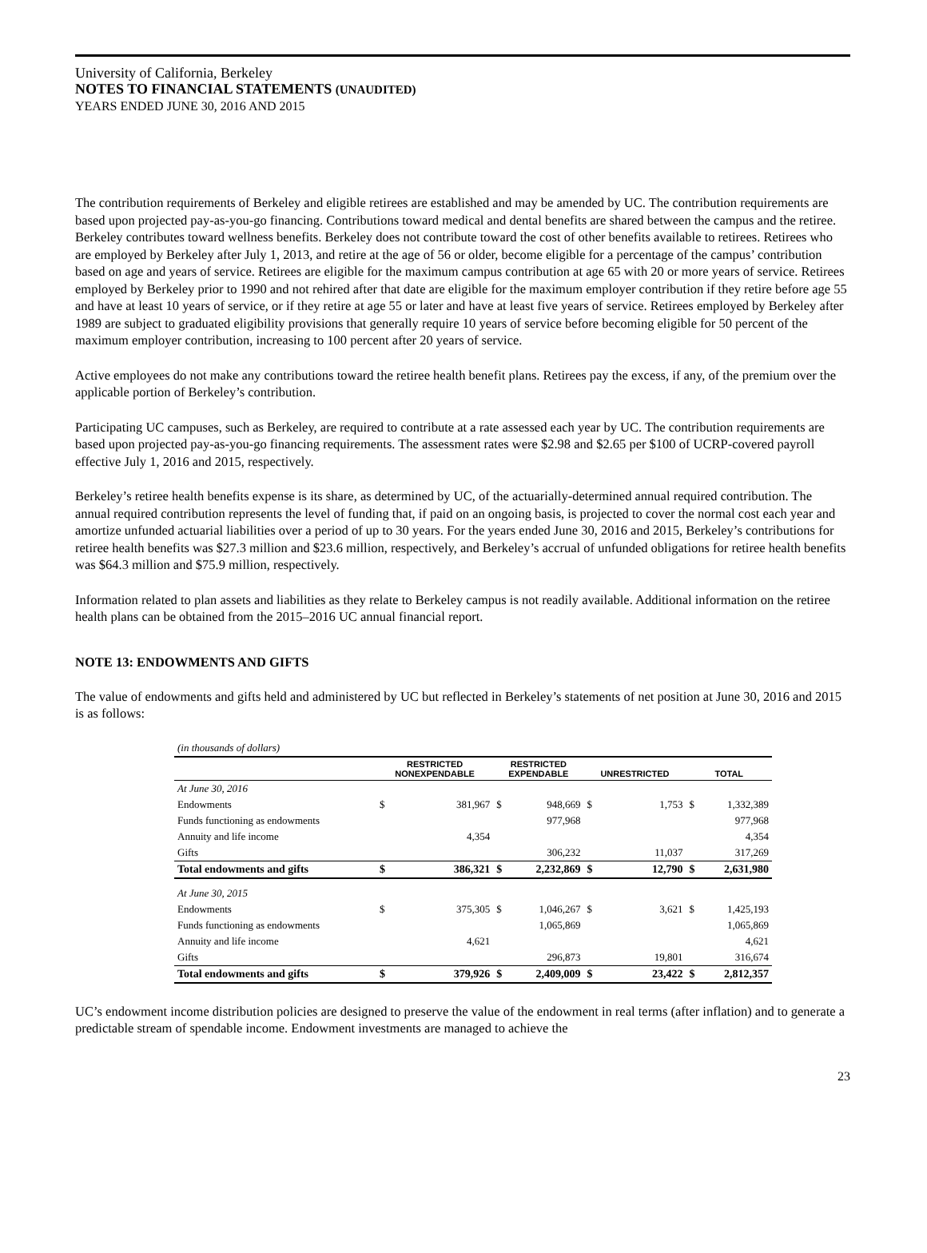University of California, Berkeley
NOTES TO FINANCIAL STATEMENTS (UNAUDITED)
YEARS ENDED JUNE 30, 2016 AND 2015
The contribution requirements of Berkeley and eligible retirees are established and may be amended by UC. The contribution requirements are based upon projected pay-as-you-go financing. Contributions toward medical and dental benefits are shared between the campus and the retiree. Berkeley contributes toward wellness benefits. Berkeley does not contribute toward the cost of other benefits available to retirees. Retirees who are employed by Berkeley after July 1, 2013, and retire at the age of 56 or older, become eligible for a percentage of the campus’ contribution based on age and years of service. Retirees are eligible for the maximum campus contribution at age 65 with 20 or more years of service. Retirees employed by Berkeley prior to 1990 and not rehired after that date are eligible for the maximum employer contribution if they retire before age 55 and have at least 10 years of service, or if they retire at age 55 or later and have at least five years of service. Retirees employed by Berkeley after 1989 are subject to graduated eligibility provisions that generally require 10 years of service before becoming eligible for 50 percent of the maximum employer contribution, increasing to 100 percent after 20 years of service.
Active employees do not make any contributions toward the retiree health benefit plans. Retirees pay the excess, if any, of the premium over the applicable portion of Berkeley’s contribution.
Participating UC campuses, such as Berkeley, are required to contribute at a rate assessed each year by UC. The contribution requirements are based upon projected pay-as-you-go financing requirements. The assessment rates were $2.98 and $2.65 per $100 of UCRP-covered payroll effective July 1, 2016 and 2015, respectively.
Berkeley’s retiree health benefits expense is its share, as determined by UC, of the actuarially-determined annual required contribution. The annual required contribution represents the level of funding that, if paid on an ongoing basis, is projected to cover the normal cost each year and amortize unfunded actuarial liabilities over a period of up to 30 years. For the years ended June 30, 2016 and 2015, Berkeley’s contributions for retiree health benefits was $27.3 million and $23.6 million, respectively, and Berkeley’s accrual of unfunded obligations for retiree health benefits was $64.3 million and $75.9 million, respectively.
Information related to plan assets and liabilities as they relate to Berkeley campus is not readily available. Additional information on the retiree health plans can be obtained from the 2015–2016 UC annual financial report.
NOTE 13: ENDOWMENTS AND GIFTS
The value of endowments and gifts held and administered by UC but reflected in Berkeley’s statements of net position at June 30, 2016 and 2015 is as follows:
| (in thousands of dollars) | | | | | | | | |
| | RESTRICTED NONEXPENDABLE | | RESTRICTED EXPENDABLE | | UNRESTRICTED | | TOTAL | |
| At June 30, 2016 | | | | | | | | |
| Endowments | $ | 381,967 | $ | 948,669 | $ | 1,753 | $ | 1,332,389 |
| Funds functioning as endowments | | | | 977,968 | | | | 977,968 |
| Annuity and life income | | 4,354 | | | | | | 4,354 |
| Gifts | | | | 306,232 | | 11,037 | | 317,269 |
| Total endowments and gifts | $ | 386,321 | $ | 2,232,869 | $ | 12,790 | $ | 2,631,980 |
| At June 30, 2015 | | | | | | | | |
| Endowments | $ | 375,305 | $ | 1,046,267 | $ | 3,621 | $ | 1,425,193 |
| Funds functioning as endowments | | | | 1,065,869 | | | | 1,065,869 |
| Annuity and life income | | 4,621 | | | | | | 4,621 |
| Gifts | | | | 296,873 | | 19,801 | | 316,674 |
| Total endowments and gifts | $ | 379,926 | $ | 2,409,009 | $ | 23,422 | $ | 2,812,357 |
UC’s endowment income distribution policies are designed to preserve the value of the endowment in real terms (after inflation) and to generate a predictable stream of spendable income. Endowment investments are managed to achieve the
23